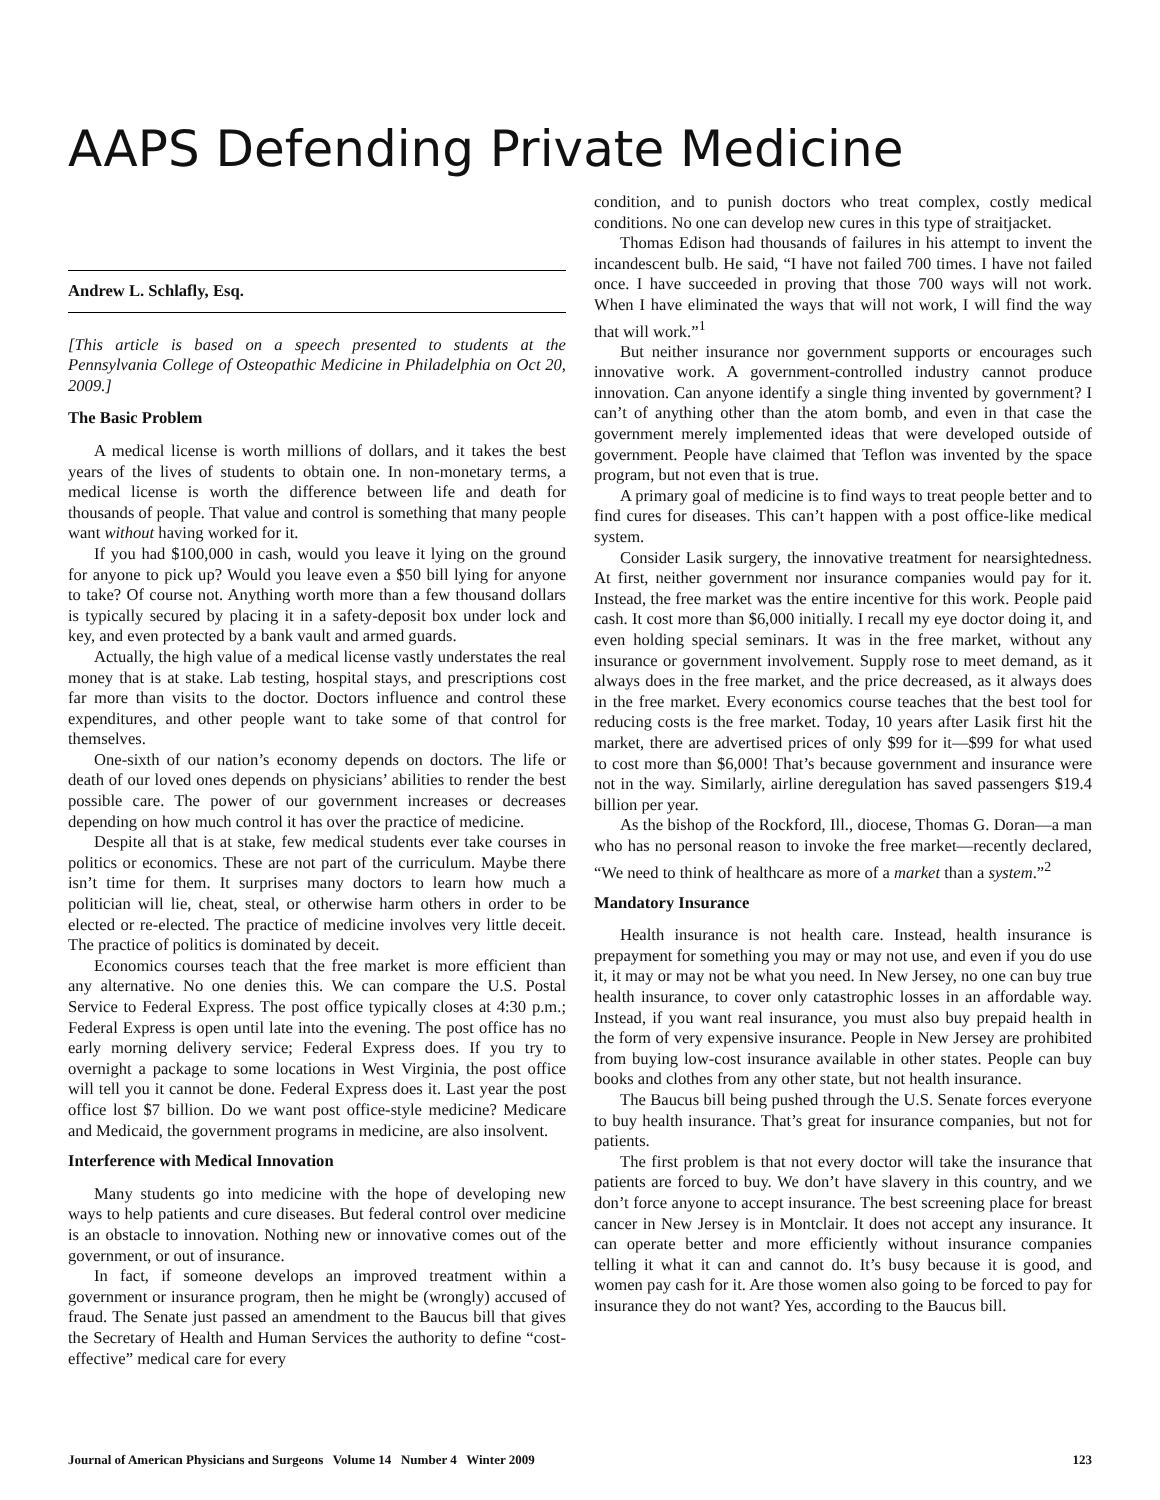AAPS Defending Private Medicine
Andrew L. Schlafly, Esq.
[This article is based on a speech presented to students at the Pennsylvania College of Osteopathic Medicine in Philadelphia on Oct 20, 2009.]
The Basic Problem
A medical license is worth millions of dollars, and it takes the best years of the lives of students to obtain one. In non-monetary terms, a medical license is worth the difference between life and death for thousands of people. That value and control is something that many people want without having worked for it.
If you had $100,000 in cash, would you leave it lying on the ground for anyone to pick up? Would you leave even a $50 bill lying for anyone to take? Of course not. Anything worth more than a few thousand dollars is typically secured by placing it in a safety-deposit box under lock and key, and even protected by a bank vault and armed guards.
Actually, the high value of a medical license vastly understates the real money that is at stake. Lab testing, hospital stays, and prescriptions cost far more than visits to the doctor. Doctors influence and control these expenditures, and other people want to take some of that control for themselves.
One-sixth of our nation’s economy depends on doctors. The life or death of our loved ones depends on physicians’ abilities to render the best possible care. The power of our government increases or decreases depending on how much control it has over the practice of medicine.
Despite all that is at stake, few medical students ever take courses in politics or economics. These are not part of the curriculum. Maybe there isn’t time for them. It surprises many doctors to learn how much a politician will lie, cheat, steal, or otherwise harm others in order to be elected or re-elected. The practice of medicine involves very little deceit. The practice of politics is dominated by deceit.
Economics courses teach that the free market is more efficient than any alternative. No one denies this. We can compare the U.S. Postal Service to Federal Express. The post office typically closes at 4:30 p.m.; Federal Express is open until late into the evening. The post office has no early morning delivery service; Federal Express does. If you try to overnight a package to some locations in West Virginia, the post office will tell you it cannot be done. Federal Express does it. Last year the post office lost $7 billion. Do we want post office-style medicine? Medicare and Medicaid, the government programs in medicine, are also insolvent.
Interference with Medical Innovation
Many students go into medicine with the hope of developing new ways to help patients and cure diseases. But federal control over medicine is an obstacle to innovation. Nothing new or innovative comes out of the government, or out of insurance.
In fact, if someone develops an improved treatment within a government or insurance program, then he might be (wrongly) accused of fraud. The Senate just passed an amendment to the Baucus bill that gives the Secretary of Health and Human Services the authority to define “cost-effective” medical care for every
condition, and to punish doctors who treat complex, costly medical conditions. No one can develop new cures in this type of straitjacket.
Thomas Edison had thousands of failures in his attempt to invent the incandescent bulb. He said, “I have not failed 700 times. I have not failed once. I have succeeded in proving that those 700 ways will not work. When I have eliminated the ways that will not work, I will find the way that will work.”<sup>1</sup>
But neither insurance nor government supports or encourages such innovative work. A government-controlled industry cannot produce innovation. Can anyone identify a single thing invented by government? I can’t of anything other than the atom bomb, and even in that case the government merely implemented ideas that were developed outside of government. People have claimed that Teflon was invented by the space program, but not even that is true.
A primary goal of medicine is to find ways to treat people better and to find cures for diseases. This can’t happen with a post office-like medical system.
Consider Lasik surgery, the innovative treatment for nearsightedness. At first, neither government nor insurance companies would pay for it. Instead, the free market was the entire incentive for this work. People paid cash. It cost more than $6,000 initially. I recall my eye doctor doing it, and even holding special seminars. It was in the free market, without any insurance or government involvement. Supply rose to meet demand, as it always does in the free market, and the price decreased, as it always does in the free market. Every economics course teaches that the best tool for reducing costs is the free market. Today, 10 years after Lasik first hit the market, there are advertised prices of only $99 for it—$99 for what used to cost more than $6,000! That’s because government and insurance were not in the way. Similarly, airline deregulation has saved passengers $19.4 billion per year.
As the bishop of the Rockford, Ill., diocese, Thomas G. Doran—a man who has no personal reason to invoke the free market—recently declared, “We need to think of healthcare as more of a market than a system.”<sup>2</sup>
Mandatory Insurance
Health insurance is not health care. Instead, health insurance is prepayment for something you may or may not use, and even if you do use it, it may or may not be what you need. In New Jersey, no one can buy true health insurance, to cover only catastrophic losses in an affordable way. Instead, if you want real insurance, you must also buy prepaid health in the form of very expensive insurance. People in New Jersey are prohibited from buying low-cost insurance available in other states. People can buy books and clothes from any other state, but not health insurance.
The Baucus bill being pushed through the U.S. Senate forces everyone to buy health insurance. That’s great for insurance companies, but not for patients.
The first problem is that not every doctor will take the insurance that patients are forced to buy. We don’t have slavery in this country, and we don’t force anyone to accept insurance. The best screening place for breast cancer in New Jersey is in Montclair. It does not accept any insurance. It can operate better and more efficiently without insurance companies telling it what it can and cannot do. It’s busy because it is good, and women pay cash for it. Are those women also going to be forced to pay for insurance they do not want? Yes, according to the Baucus bill.
Journal of American Physicians and Surgeons Volume 14 Number 4 Winter 2009 123